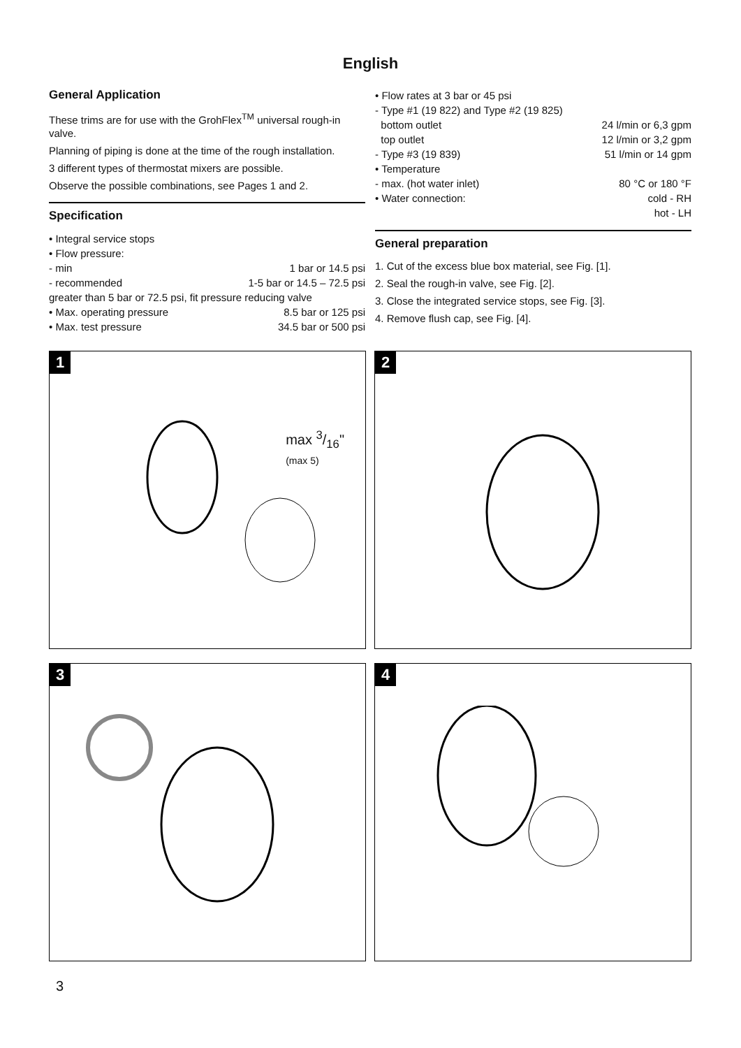English
General Application
These trims are for use with the GrohFlex<sup>TM</sup> universal rough-in valve.
Planning of piping is done at the time of the rough installation.
3 different types of thermostat mixers are possible.
Observe the possible combinations, see Pages 1 and 2.
Specification
• Integral service stops
• Flow pressure:
- min 1 bar or 14.5 psi
- recommended 1-5 bar or 14.5 – 72.5 psi
greater than 5 bar or 72.5 psi, fit pressure reducing valve
• Max. operating pressure 8.5 bar or 125 psi
• Max. test pressure 34.5 bar or 500 psi
• Flow rates at 3 bar or 45 psi
- Type #1 (19 822) and Type #2 (19 825)
bottom outlet 24 l/min or 6,3 gpm
top outlet 12 l/min or 3,2 gpm
- Type #3 (19 839) 51 l/min or 14 gpm
• Temperature
- max. (hot water inlet) 80 °C or 180 °F
• Water connection: cold - RH
hot - LH
General preparation
1. Cut of the excess blue box material, see Fig. [1].
2. Seal the rough-in valve, see Fig. [2].
3. Close the integrated service stops, see Fig. [3].
4. Remove flush cap, see Fig. [4].
1
max 3/16"
(max 5)
2
3
4
3